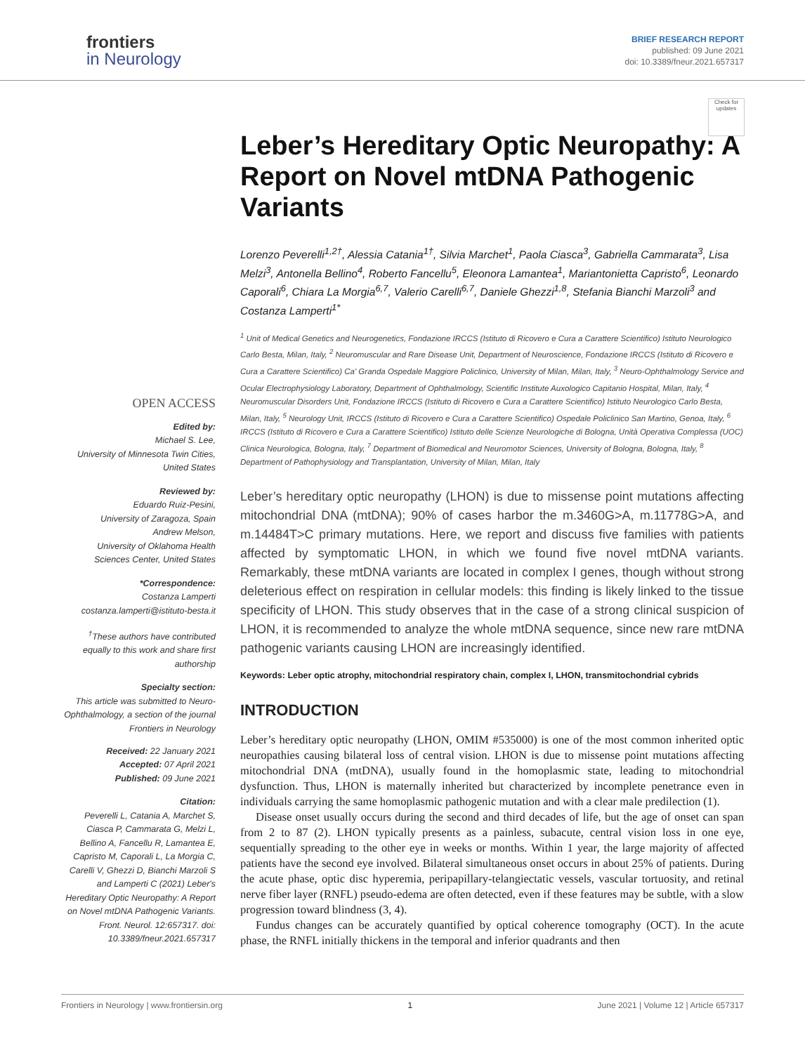frontiers
in Neurology
BRIEF RESEARCH REPORT
published: 09 June 2021
doi: 10.3389/fneur.2021.657317
Check for updates
OPEN ACCESS
Edited by:
Michael S. Lee,
University of Minnesota Twin Cities, United States
Reviewed by:
Eduardo Ruiz-Pesini,
University of Zaragoza, Spain
Andrew Melson,
University of Oklahoma Health Sciences Center, United States
*Correspondence:
Costanza Lamperti
costanza.lamperti@istituto-besta.it
<sup>†</sup> These authors have contributed equally to this work and share first authorship
Specialty section:
This article was submitted to Neuro-Ophthalmology, a section of the journal Frontiers in Neurology
Received: 22 January 2021
Accepted: 07 April 2021
Published: 09 June 2021
Citation:
Peverelli L, Catania A, Marchet S, Ciasca P, Cammarata G, Melzi L, Bellino A, Fancellu R, Lamantea E, Capristo M, Caporali L, La Morgia C, Carelli V, Ghezzi D, Bianchi Marzoli S and Lamperti C (2021) Leber's Hereditary Optic Neuropathy: A Report on Novel mtDNA Pathogenic Variants. Front. Neurol. 12:657317. doi: 10.3389/fneur.2021.657317
Leber’s Hereditary Optic Neuropathy: A Report on Novel mtDNA Pathogenic Variants
Lorenzo Peverelli<sup>1,2†</sup>, Alessia Catania<sup>1†</sup>, Silvia Marchet<sup>1</sup>, Paola Ciasca<sup>3</sup>, Gabriella Cammarata<sup>3</sup>, Lisa Melzi<sup>3</sup>, Antonella Bellino<sup>4</sup>, Roberto Fancellu<sup>5</sup>, Eleonora Lamantea<sup>1</sup>, Mariantonietta Capristo<sup>6</sup>, Leonardo Caporali<sup>6</sup>, Chiara La Morgia<sup>6,7</sup>, Valerio Carelli<sup>6,7</sup>, Daniele Ghezzi<sup>1,8</sup>, Stefania Bianchi Marzoli<sup>3</sup> and Costanza Lamperti<sup>1*</sup>
<sup>1</sup> Unit of Medical Genetics and Neurogenetics, Fondazione IRCCS (Istituto di Ricovero e Cura a Carattere Scientifico) Istituto Neurologico Carlo Besta, Milan, Italy, <sup>2</sup> Neuromuscular and Rare Disease Unit, Department of Neuroscience, Fondazione IRCCS (Istituto di Ricovero e Cura a Carattere Scientifico) Ca' Granda Ospedale Maggiore Policlinico, University of Milan, Milan, Italy, <sup>3</sup> Neuro-Ophthalmology Service and Ocular Electrophysiology Laboratory, Department of Ophthalmology, Scientific Institute Auxologico Capitanio Hospital, Milan, Italy, <sup>4</sup> Neuromuscular Disorders Unit, Fondazione IRCCS (Istituto di Ricovero e Cura a Carattere Scientifico) Istituto Neurologico Carlo Besta, Milan, Italy, <sup>5</sup> Neurology Unit, IRCCS (Istituto di Ricovero e Cura a Carattere Scientifico) Ospedale Policlinico San Martino, Genoa, Italy, <sup>6</sup> IRCCS (Istituto di Ricovero e Cura a Carattere Scientifico) Istituto delle Scienze Neurologiche di Bologna, Unità Operativa Complessa (UOC) Clinica Neurologica, Bologna, Italy, <sup>7</sup> Department of Biomedical and Neuromotor Sciences, University of Bologna, Bologna, Italy, <sup>8</sup> Department of Pathophysiology and Transplantation, University of Milan, Milan, Italy
Leber’s hereditary optic neuropathy (LHON) is due to missense point mutations affecting mitochondrial DNA (mtDNA); 90% of cases harbor the m.3460G>A, m.11778G>A, and m.14484T>C primary mutations. Here, we report and discuss five families with patients affected by symptomatic LHON, in which we found five novel mtDNA variants. Remarkably, these mtDNA variants are located in complex I genes, though without strong deleterious effect on respiration in cellular models: this finding is likely linked to the tissue specificity of LHON. This study observes that in the case of a strong clinical suspicion of LHON, it is recommended to analyze the whole mtDNA sequence, since new rare mtDNA pathogenic variants causing LHON are increasingly identified.
Keywords: Leber optic atrophy, mitochondrial respiratory chain, complex I, LHON, transmitochondrial cybrids
INTRODUCTION
Leber’s hereditary optic neuropathy (LHON, OMIM #535000) is one of the most common inherited optic neuropathies causing bilateral loss of central vision. LHON is due to missense point mutations affecting mitochondrial DNA (mtDNA), usually found in the homoplasmic state, leading to mitochondrial dysfunction. Thus, LHON is maternally inherited but characterized by incomplete penetrance even in individuals carrying the same homoplasmic pathogenic mutation and with a clear male predilection (1).
Disease onset usually occurs during the second and third decades of life, but the age of onset can span from 2 to 87 (2). LHON typically presents as a painless, subacute, central vision loss in one eye, sequentially spreading to the other eye in weeks or months. Within 1 year, the large majority of affected patients have the second eye involved. Bilateral simultaneous onset occurs in about 25% of patients. During the acute phase, optic disc hyperemia, peripapillary-telangiectatic vessels, vascular tortuosity, and retinal nerve fiber layer (RNFL) pseudo-edema are often detected, even if these features may be subtle, with a slow progression toward blindness (3, 4).
Fundus changes can be accurately quantified by optical coherence tomography (OCT). In the acute phase, the RNFL initially thickens in the temporal and inferior quadrants and then
Frontiers in Neurology | www.frontiersin.org 1 June 2021 | Volume 12 | Article 657317